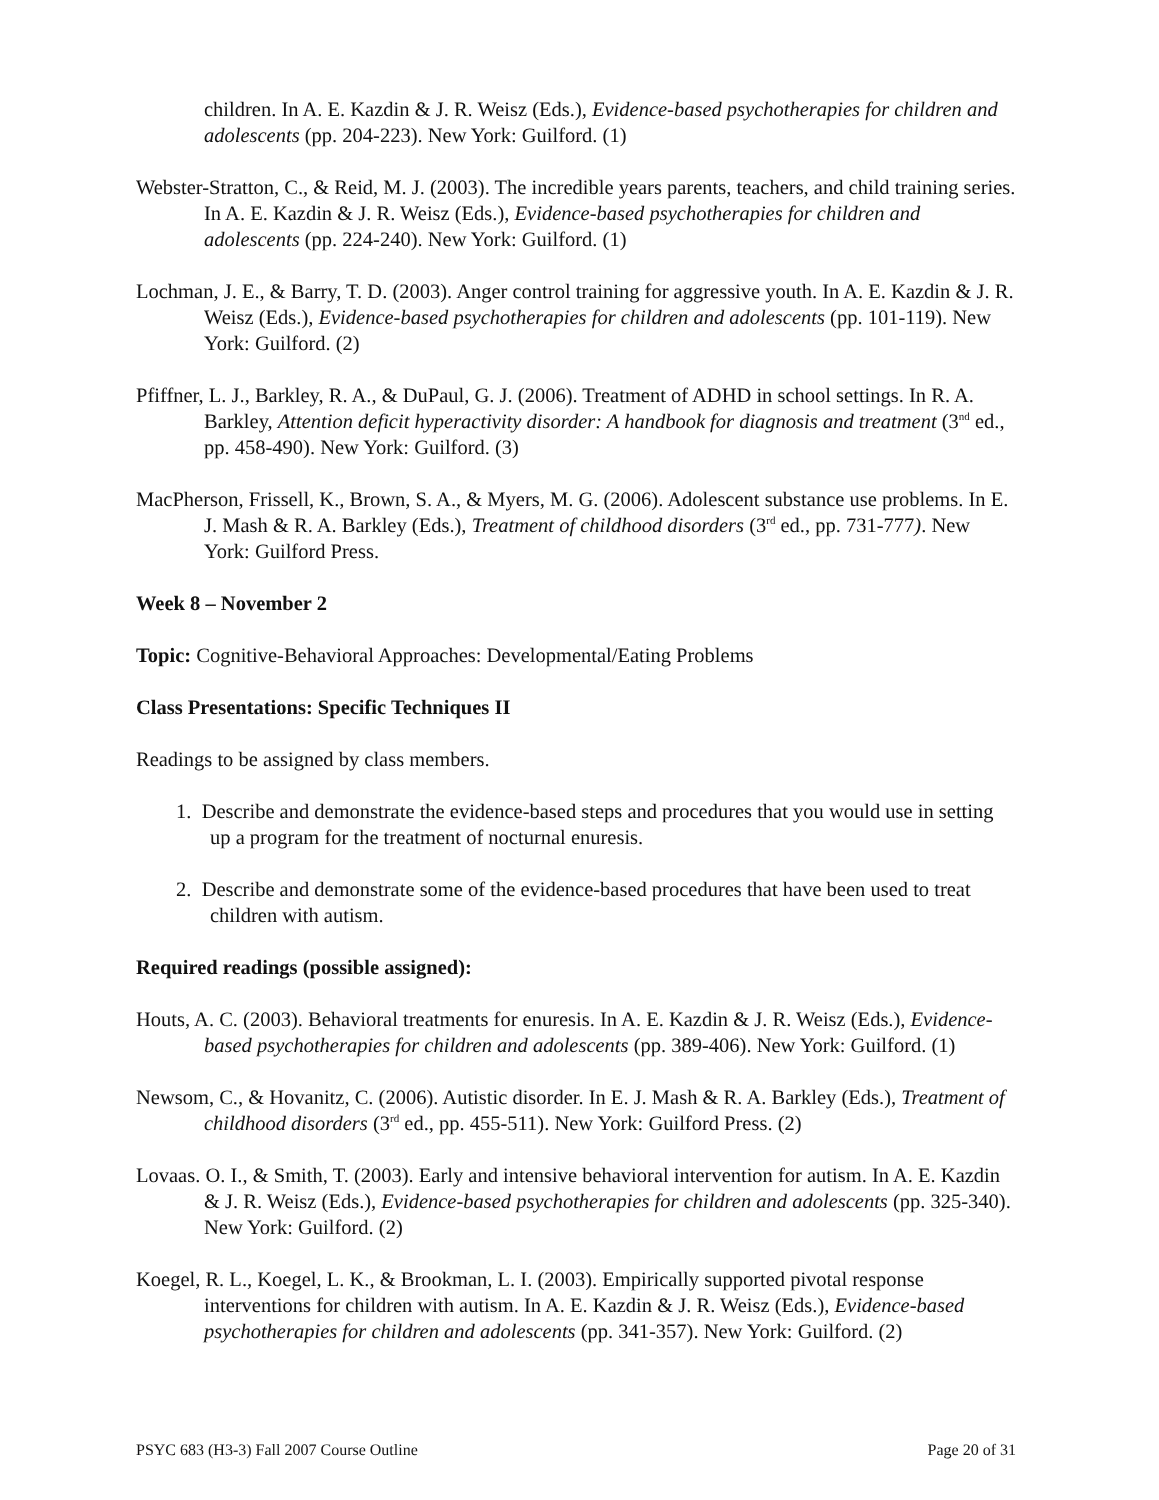children. In A. E. Kazdin & J. R. Weisz (Eds.), Evidence-based psychotherapies for children and adolescents (pp. 204-223). New York: Guilford. (1)
Webster-Stratton, C., & Reid, M. J. (2003). The incredible years parents, teachers, and child training series. In A. E. Kazdin & J. R. Weisz (Eds.), Evidence-based psychotherapies for children and adolescents (pp. 224-240). New York: Guilford. (1)
Lochman, J. E., & Barry, T. D. (2003). Anger control training for aggressive youth. In A. E. Kazdin & J. R. Weisz (Eds.), Evidence-based psychotherapies for children and adolescents (pp. 101-119). New York: Guilford. (2)
Pfiffner, L. J., Barkley, R. A., & DuPaul, G. J. (2006). Treatment of ADHD in school settings. In R. A. Barkley, Attention deficit hyperactivity disorder: A handbook for diagnosis and treatment (3<sup>nd</sup> ed., pp. 458-490). New York: Guilford. (3)
MacPherson, Frissell, K., Brown, S. A., & Myers, M. G. (2006). Adolescent substance use problems. In E. J. Mash & R. A. Barkley (Eds.), Treatment of childhood disorders (3<sup>rd</sup> ed., pp. 731-777). New York: Guilford Press.
Week 8 – November 2
Topic: Cognitive-Behavioral Approaches: Developmental/Eating Problems
Class Presentations: Specific Techniques II
Readings to be assigned by class members.
1. Describe and demonstrate the evidence-based steps and procedures that you would use in setting up a program for the treatment of nocturnal enuresis.
2. Describe and demonstrate some of the evidence-based procedures that have been used to treat children with autism.
Required readings (possible assigned):
Houts, A. C. (2003). Behavioral treatments for enuresis. In A. E. Kazdin & J. R. Weisz (Eds.), Evidence-based psychotherapies for children and adolescents (pp. 389-406). New York: Guilford. (1)
Newsom, C., & Hovanitz, C. (2006). Autistic disorder. In E. J. Mash & R. A. Barkley (Eds.), Treatment of childhood disorders (3<sup>rd</sup> ed., pp. 455-511). New York: Guilford Press. (2)
Lovaas. O. I., & Smith, T. (2003). Early and intensive behavioral intervention for autism. In A. E. Kazdin & J. R. Weisz (Eds.), Evidence-based psychotherapies for children and adolescents (pp. 325-340). New York: Guilford. (2)
Koegel, R. L., Koegel, L. K., & Brookman, L. I. (2003). Empirically supported pivotal response interventions for children with autism. In A. E. Kazdin & J. R. Weisz (Eds.), Evidence-based psychotherapies for children and adolescents (pp. 341-357). New York: Guilford. (2)
PSYC 683 (H3-3) Fall 2007 Course Outline Page 20 of 31